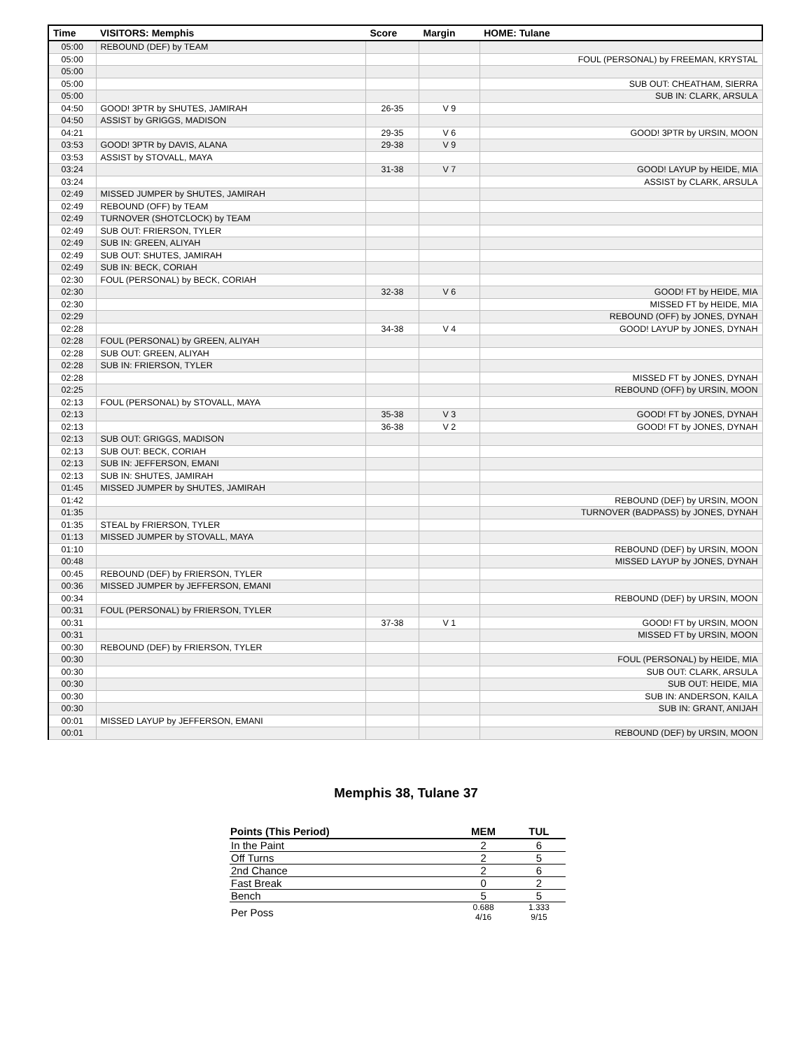| Time | VISITORS: Memphis | Score | Margin | HOME: Tulane |
| --- | --- | --- | --- | --- |
| 05:00 | REBOUND (DEF) by TEAM | | | |
| 05:00 | | | | FOUL (PERSONAL) by FREEMAN, KRYSTAL |
| 05:00 | | | | |
| 05:00 | | | | SUB OUT: CHEATHAM, SIERRA |
| 05:00 | | | | SUB IN: CLARK, ARSULA |
| 04:50 | GOOD! 3PTR by SHUTES, JAMIRAH | 26-35 | V 9 | |
| 04:50 | ASSIST by GRIGGS, MADISON | | | |
| 04:21 | | 29-35 | V 6 | GOOD! 3PTR by URSIN, MOON |
| 03:53 | GOOD! 3PTR by DAVIS, ALANA | 29-38 | V 9 | |
| 03:53 | ASSIST by STOVALL, MAYA | | | |
| 03:24 | | 31-38 | V 7 | GOOD! LAYUP by HEIDE, MIA |
| 03:24 | | | | ASSIST by CLARK, ARSULA |
| 02:49 | MISSED JUMPER by SHUTES, JAMIRAH | | | |
| 02:49 | REBOUND (OFF) by TEAM | | | |
| 02:49 | TURNOVER (SHOTCLOCK) by TEAM | | | |
| 02:49 | SUB OUT: FRIERSON, TYLER | | | |
| 02:49 | SUB IN: GREEN, ALIYAH | | | |
| 02:49 | SUB OUT: SHUTES, JAMIRAH | | | |
| 02:49 | SUB IN: BECK, CORIAH | | | |
| 02:30 | FOUL (PERSONAL) by BECK, CORIAH | | | |
| 02:30 | | 32-38 | V 6 | GOOD! FT by HEIDE, MIA |
| 02:30 | | | | MISSED FT by HEIDE, MIA |
| 02:29 | | | | REBOUND (OFF) by JONES, DYNAH |
| 02:28 | | 34-38 | V 4 | GOOD! LAYUP by JONES, DYNAH |
| 02:28 | FOUL (PERSONAL) by GREEN, ALIYAH | | | |
| 02:28 | SUB OUT: GREEN, ALIYAH | | | |
| 02:28 | SUB IN: FRIERSON, TYLER | | | |
| 02:28 | | | | MISSED FT by JONES, DYNAH |
| 02:25 | | | | REBOUND (OFF) by URSIN, MOON |
| 02:13 | FOUL (PERSONAL) by STOVALL, MAYA | | | |
| 02:13 | | 35-38 | V 3 | GOOD! FT by JONES, DYNAH |
| 02:13 | | 36-38 | V 2 | GOOD! FT by JONES, DYNAH |
| 02:13 | SUB OUT: GRIGGS, MADISON | | | |
| 02:13 | SUB OUT: BECK, CORIAH | | | |
| 02:13 | SUB IN: JEFFERSON, EMANI | | | |
| 02:13 | SUB IN: SHUTES, JAMIRAH | | | |
| 01:45 | MISSED JUMPER by SHUTES, JAMIRAH | | | |
| 01:42 | | | | REBOUND (DEF) by URSIN, MOON |
| 01:35 | | | | TURNOVER (BADPASS) by JONES, DYNAH |
| 01:35 | STEAL by FRIERSON, TYLER | | | |
| 01:13 | MISSED JUMPER by STOVALL, MAYA | | | |
| 01:10 | | | | REBOUND (DEF) by URSIN, MOON |
| 00:48 | | | | MISSED LAYUP by JONES, DYNAH |
| 00:45 | REBOUND (DEF) by FRIERSON, TYLER | | | |
| 00:36 | MISSED JUMPER by JEFFERSON, EMANI | | | |
| 00:34 | | | | REBOUND (DEF) by URSIN, MOON |
| 00:31 | FOUL (PERSONAL) by FRIERSON, TYLER | | | |
| 00:31 | | 37-38 | V 1 | GOOD! FT by URSIN, MOON |
| 00:31 | | | | MISSED FT by URSIN, MOON |
| 00:30 | REBOUND (DEF) by FRIERSON, TYLER | | | |
| 00:30 | | | | FOUL (PERSONAL) by HEIDE, MIA |
| 00:30 | | | | SUB OUT: CLARK, ARSULA |
| 00:30 | | | | SUB OUT: HEIDE, MIA |
| 00:30 | | | | SUB IN: ANDERSON, KAILA |
| 00:30 | | | | SUB IN: GRANT, ANIJAH |
| 00:01 | MISSED LAYUP by JEFFERSON, EMANI | | | |
| 00:01 | | | | REBOUND (DEF) by URSIN, MOON |
Memphis 38, Tulane 37
| Points (This Period) | MEM | TUL |
| --- | --- | --- |
| In the Paint | 2 | 6 |
| Off Turns | 2 | 5 |
| 2nd Chance | 2 | 6 |
| Fast Break | 0 | 2 |
| Bench | 5 | 5 |
| Per Poss | 0.688 4/16 | 1.333 9/15 |